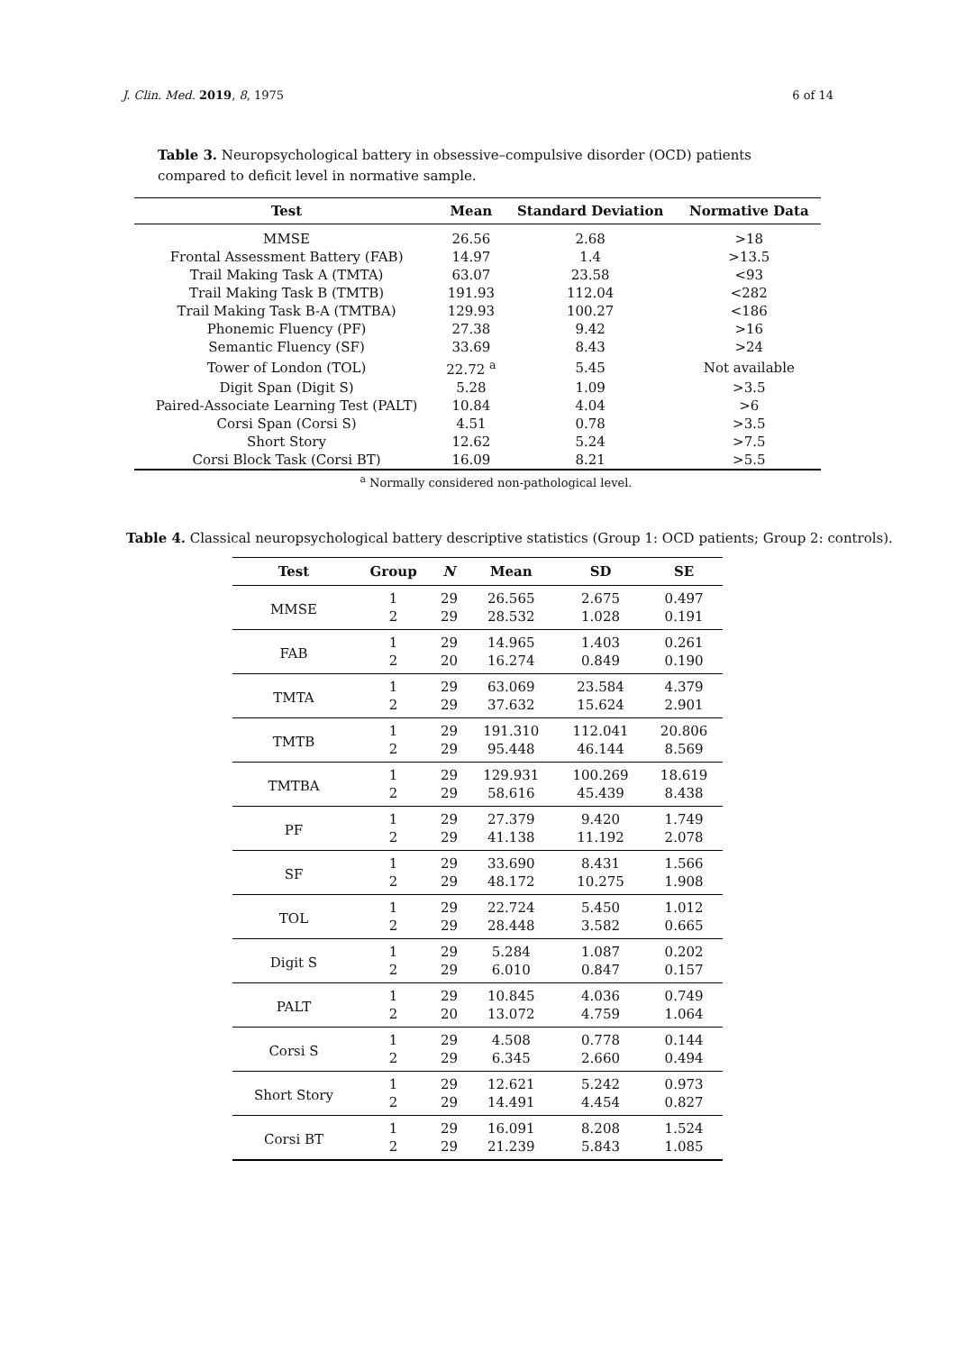J. Clin. Med. 2019, 8, 1975 6 of 14
Table 3. Neuropsychological battery in obsessive–compulsive disorder (OCD) patients compared to deficit level in normative sample.
| Test | Mean | Standard Deviation | Normative Data |
| --- | --- | --- | --- |
| MMSE | 26.56 | 2.68 | >18 |
| Frontal Assessment Battery (FAB) | 14.97 | 1.4 | >13.5 |
| Trail Making Task A (TMTA) | 63.07 | 23.58 | <93 |
| Trail Making Task B (TMTB) | 191.93 | 112.04 | <282 |
| Trail Making Task B-A (TMTBA) | 129.93 | 100.27 | <186 |
| Phonemic Fluency (PF) | 27.38 | 9.42 | >16 |
| Semantic Fluency (SF) | 33.69 | 8.43 | >24 |
| Tower of London (TOL) | 22.72 <sup>a</sup> | 5.45 | Not available |
| Digit Span (Digit S) | 5.28 | 1.09 | >3.5 |
| Paired-Associate Learning Test (PALT) | 10.84 | 4.04 | >6 |
| Corsi Span (Corsi S) | 4.51 | 0.78 | >3.5 |
| Short Story | 12.62 | 5.24 | >7.5 |
| Corsi Block Task (Corsi BT) | 16.09 | 8.21 | >5.5 |
<sup>a</sup> Normally considered non-pathological level.
Table 4. Classical neuropsychological battery descriptive statistics (Group 1: OCD patients; Group 2: controls).
| Test | Group | N | Mean | SD | SE |
| --- | --- | --- | --- | --- | --- |
| MMSE | 1 | 29 | 26.565 | 2.675 | 0.497 |
| | 2 | 29 | 28.532 | 1.028 | 0.191 |
| FAB | 1 | 29 | 14.965 | 1.403 | 0.261 |
| | 2 | 20 | 16.274 | 0.849 | 0.190 |
| TMTA | 1 | 29 | 63.069 | 23.584 | 4.379 |
| | 2 | 29 | 37.632 | 15.624 | 2.901 |
| TMTB | 1 | 29 | 191.310 | 112.041 | 20.806 |
| | 2 | 29 | 95.448 | 46.144 | 8.569 |
| TMTBA | 1 | 29 | 129.931 | 100.269 | 18.619 |
| | 2 | 29 | 58.616 | 45.439 | 8.438 |
| PF | 1 | 29 | 27.379 | 9.420 | 1.749 |
| | 2 | 29 | 41.138 | 11.192 | 2.078 |
| SF | 1 | 29 | 33.690 | 8.431 | 1.566 |
| | 2 | 29 | 48.172 | 10.275 | 1.908 |
| TOL | 1 | 29 | 22.724 | 5.450 | 1.012 |
| | 2 | 29 | 28.448 | 3.582 | 0.665 |
| Digit S | 1 | 29 | 5.284 | 1.087 | 0.202 |
| | 2 | 29 | 6.010 | 0.847 | 0.157 |
| PALT | 1 | 29 | 10.845 | 4.036 | 0.749 |
| | 2 | 20 | 13.072 | 4.759 | 1.064 |
| Corsi S | 1 | 29 | 4.508 | 0.778 | 0.144 |
| | 2 | 29 | 6.345 | 2.660 | 0.494 |
| Short Story | 1 | 29 | 12.621 | 5.242 | 0.973 |
| | 2 | 29 | 14.491 | 4.454 | 0.827 |
| Corsi BT | 1 | 29 | 16.091 | 8.208 | 1.524 |
| | 2 | 29 | 21.239 | 5.843 | 1.085 |